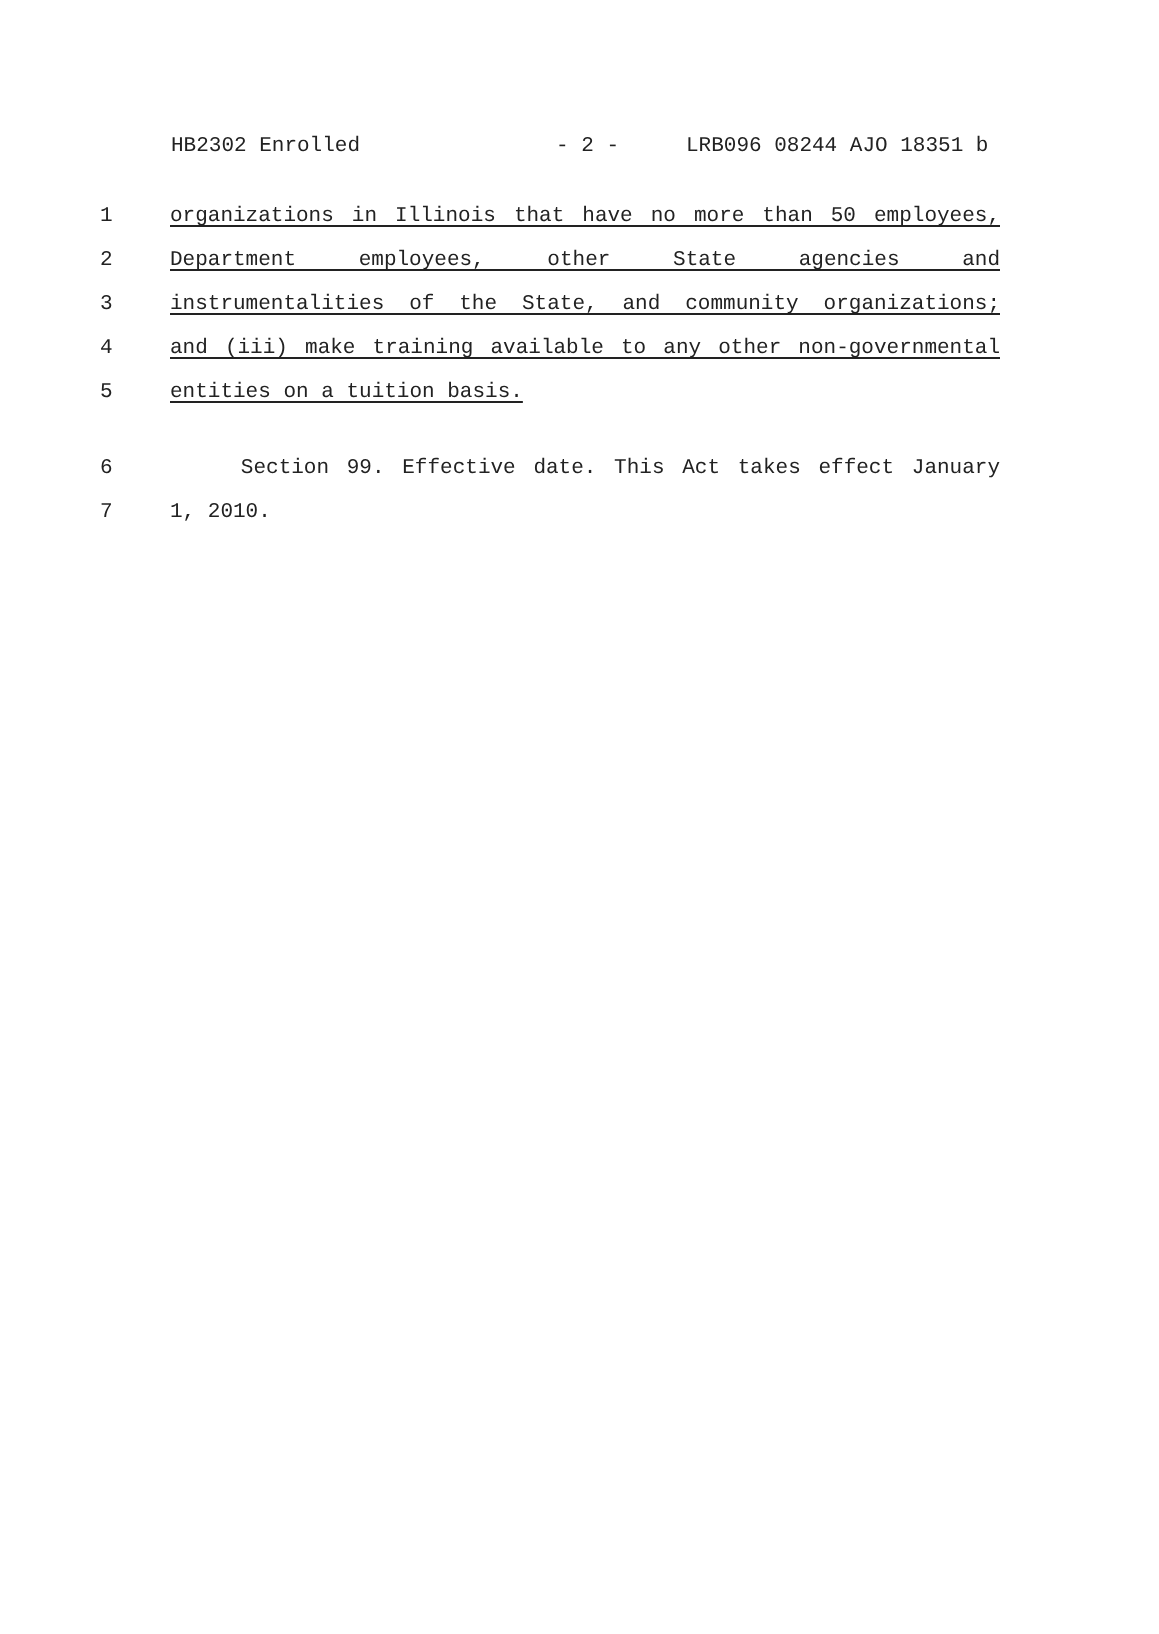HB2302 Enrolled - 2 - LRB096 08244 AJO 18351 b
1 organizations in Illinois that have no more than 50 employees,
2 Department employees, other State agencies and
3 instrumentalities of the State, and community organizations;
4 and (iii) make training available to any other non-governmental
5 entities on a tuition basis.
6 Section 99. Effective date. This Act takes effect January
7 1, 2010.